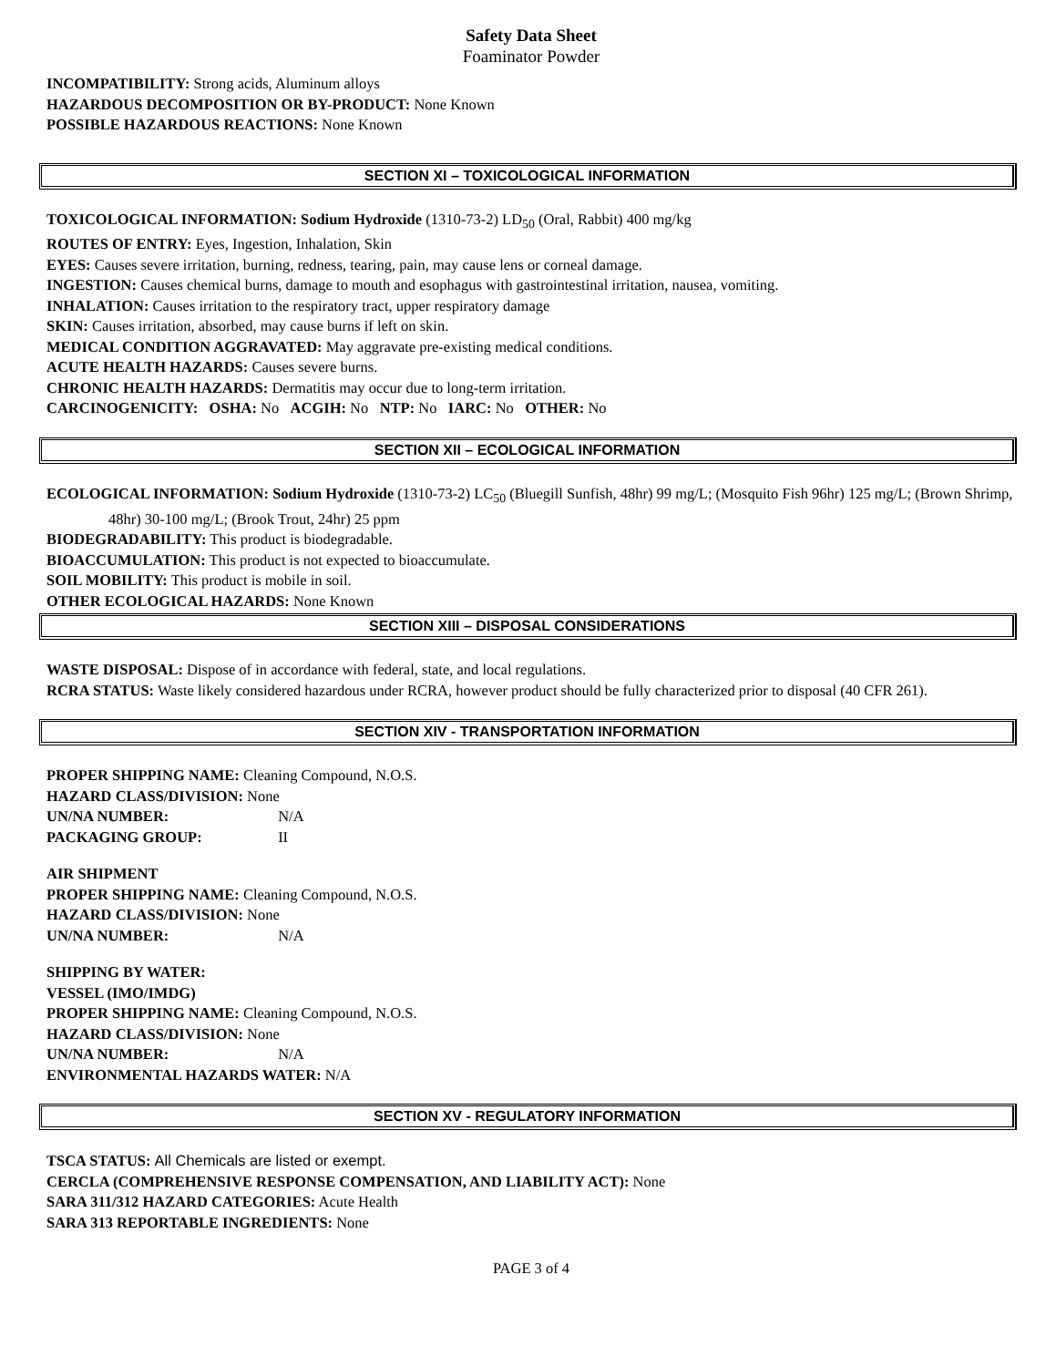Safety Data Sheet
Foaminator Powder
INCOMPATIBILITY: Strong acids, Aluminum alloys
HAZARDOUS DECOMPOSITION OR BY-PRODUCT: None Known
POSSIBLE HAZARDOUS REACTIONS: None Known
SECTION XI – TOXICOLOGICAL INFORMATION
TOXICOLOGICAL INFORMATION: Sodium Hydroxide (1310-73-2) LD<sub>50</sub> (Oral, Rabbit) 400 mg/kg
ROUTES OF ENTRY: Eyes, Ingestion, Inhalation, Skin
EYES: Causes severe irritation, burning, redness, tearing, pain, may cause lens or corneal damage.
INGESTION: Causes chemical burns, damage to mouth and esophagus with gastrointestinal irritation, nausea, vomiting.
INHALATION: Causes irritation to the respiratory tract, upper respiratory damage
SKIN: Causes irritation, absorbed, may cause burns if left on skin.
MEDICAL CONDITION AGGRAVATED: May aggravate pre-existing medical conditions.
ACUTE HEALTH HAZARDS: Causes severe burns.
CHRONIC HEALTH HAZARDS: Dermatitis may occur due to long-term irritation.
CARCINOGENICITY: OSHA: No ACGIH: No NTP: No IARC: No OTHER: No
SECTION XII – ECOLOGICAL INFORMATION
ECOLOGICAL INFORMATION: Sodium Hydroxide (1310-73-2) LC<sub>50</sub> (Bluegill Sunfish, 48hr) 99 mg/L; (Mosquito Fish 96hr) 125 mg/L; (Brown Shrimp, 48hr) 30-100 mg/L; (Brook Trout, 24hr) 25 ppm
BIODEGRADABILITY: This product is biodegradable.
BIOACCUMULATION: This product is not expected to bioaccumulate.
SOIL MOBILITY: This product is mobile in soil.
OTHER ECOLOGICAL HAZARDS: None Known
SECTION XIII – DISPOSAL CONSIDERATIONS
WASTE DISPOSAL: Dispose of in accordance with federal, state, and local regulations.
RCRA STATUS: Waste likely considered hazardous under RCRA, however product should be fully characterized prior to disposal (40 CFR 261).
SECTION XIV - TRANSPORTATION INFORMATION
PROPER SHIPPING NAME: Cleaning Compound, N.O.S.
HAZARD CLASS/DIVISION: None
UN/NA NUMBER: N/A
PACKAGING GROUP: II
AIR SHIPMENT
PROPER SHIPPING NAME: Cleaning Compound, N.O.S.
HAZARD CLASS/DIVISION: None
UN/NA NUMBER: N/A
SHIPPING BY WATER:
VESSEL (IMO/IMDG)
PROPER SHIPPING NAME: Cleaning Compound, N.O.S.
HAZARD CLASS/DIVISION: None
UN/NA NUMBER: N/A
ENVIRONMENTAL HAZARDS WATER: N/A
SECTION XV - REGULATORY INFORMATION
TSCA STATUS: All Chemicals are listed or exempt.
CERCLA (COMPREHENSIVE RESPONSE COMPENSATION, AND LIABILITY ACT): None
SARA 311/312 HAZARD CATEGORIES: Acute Health
SARA 313 REPORTABLE INGREDIENTS: None
PAGE 3 of 4